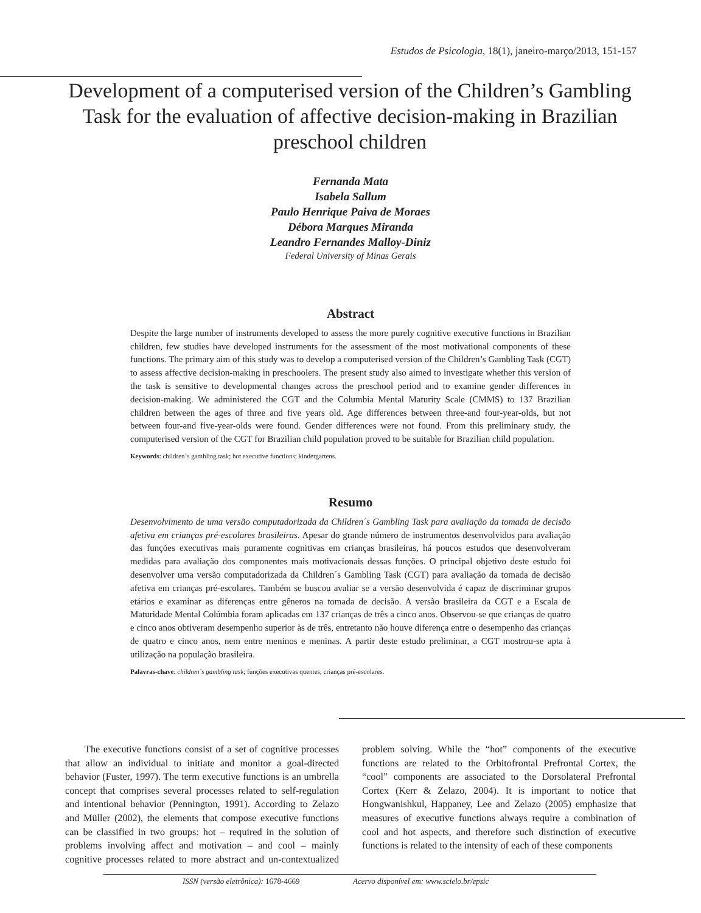Estudos de Psicologia, 18(1), janeiro-março/2013, 151-157
Development of a computerised version of the Children’s Gambling Task for the evaluation of affective decision-making in Brazilian preschool children
Fernanda Mata
Isabela Sallum
Paulo Henrique Paiva de Moraes
Débora Marques Miranda
Leandro Fernandes Malloy-Diniz
Federal University of Minas Gerais
Abstract
Despite the large number of instruments developed to assess the more purely cognitive executive functions in Brazilian children, few studies have developed instruments for the assessment of the most motivational components of these functions. The primary aim of this study was to develop a computerised version of the Children’s Gambling Task (CGT) to assess affective decision-making in preschoolers. The present study also aimed to investigate whether this version of the task is sensitive to developmental changes across the preschool period and to examine gender differences in decision-making. We administered the CGT and the Columbia Mental Maturity Scale (CMMS) to 137 Brazilian children between the ages of three and five years old. Age differences between three-and four-year-olds, but not between four-and five-year-olds were found. Gender differences were not found. From this preliminary study, the computerised version of the CGT for Brazilian child population proved to be suitable for Brazilian child population.
Keywords: children´s gambling task; hot executive functions; kindergartens.
Resumo
Desenvolvimento de uma versão computadorizada da Children´s Gambling Task para avaliação da tomada de decisão afetiva em crianças pré-escolares brasileiras. Apesar do grande número de instrumentos desenvolvidos para avaliação das funções executivas mais puramente cognitivas em crianças brasileiras, há poucos estudos que desenvolveram medidas para avaliação dos componentes mais motivacionais dessas funções. O principal objetivo deste estudo foi desenvolver uma versão computadorizada da Children´s Gambling Task (CGT) para avaliação da tomada de decisão afetiva em crianças pré-escolares. Também se buscou avaliar se a versão desenvolvida é capaz de discriminar grupos etários e examinar as diferenças entre gêneros na tomada de decisão. A versão brasileira da CGT e a Escala de Maturidade Mental Colúmbia foram aplicadas em 137 crianças de três a cinco anos. Observou-se que crianças de quatro e cinco anos obtiveram desempenho superior às de três, entretanto não houve diferença entre o desempenho das crianças de quatro e cinco anos, nem entre meninos e meninas. A partir deste estudo preliminar, a CGT mostrou-se apta à utilização na população brasileira.
Palavras-chave: children´s gambling task; funções executivas quentes; crianças pré-escolares.
The executive functions consist of a set of cognitive processes that allow an individual to initiate and monitor a goal-directed behavior (Fuster, 1997). The term executive functions is an umbrella concept that comprises several processes related to self-regulation and intentional behavior (Pennington, 1991). According to Zelazo and Müller (2002), the elements that compose executive functions can be classified in two groups: hot – required in the solution of problems involving affect and motivation – and cool – mainly cognitive processes related to more abstract and un-contextualized problem solving. While the “hot” components of the executive functions are related to the Orbitofrontal Prefrontal Cortex, the “cool” components are associated to the Dorsolateral Prefrontal Cortex (Kerr & Zelazo, 2004). It is important to notice that Hongwanishkul, Happaney, Lee and Zelazo (2005) emphasize that measures of executive functions always require a combination of cool and hot aspects, and therefore such distinction of executive functions is related to the intensity of each of these components
ISSN (versão eletrônica): 1678-4669 Acervo disponível em: www.scielo.br/epsic